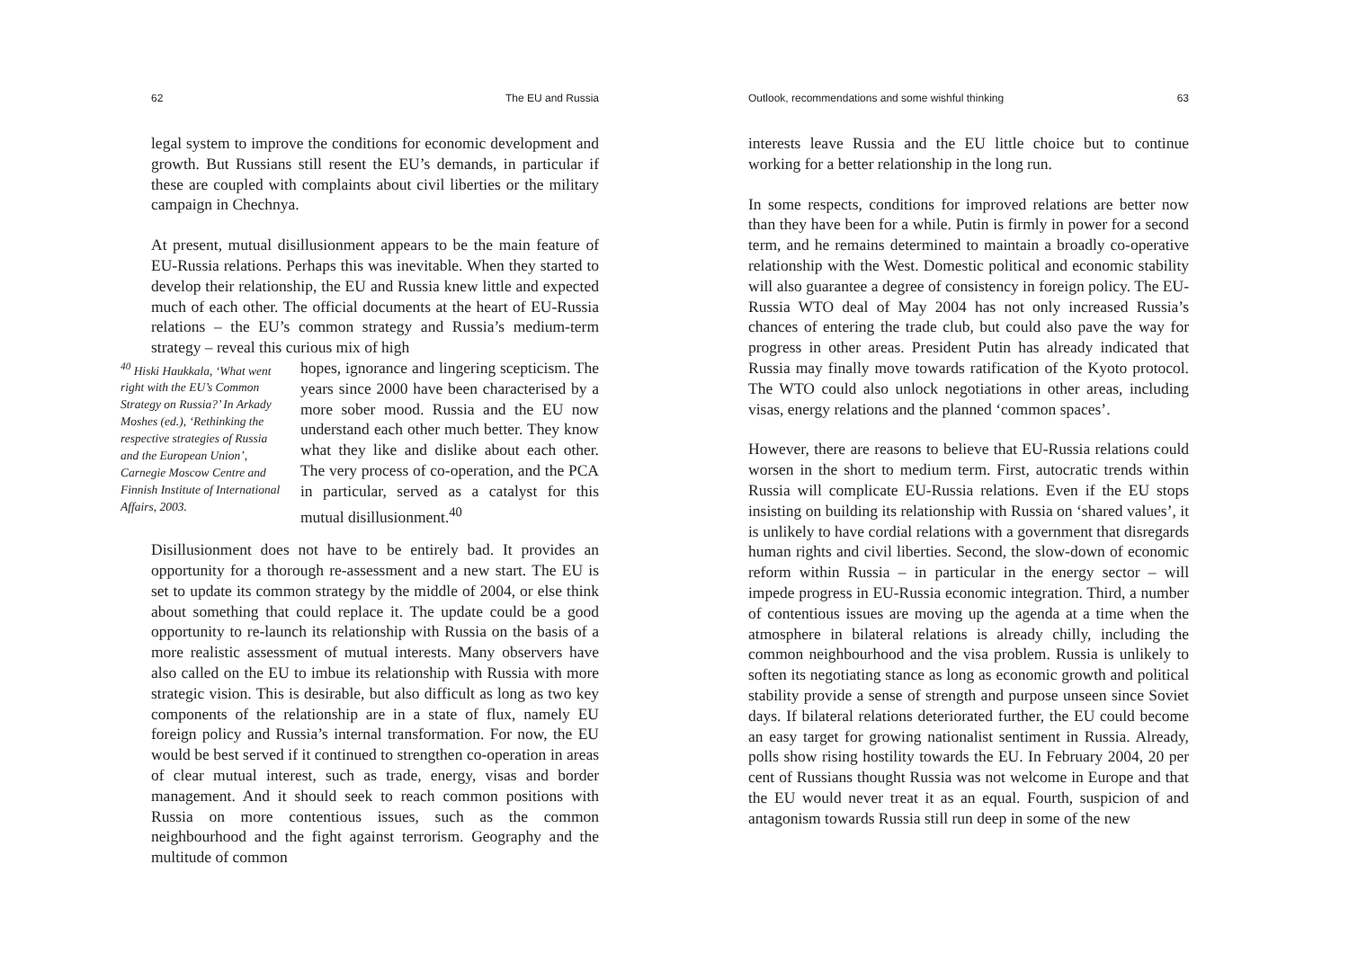62 The EU and Russia
legal system to improve the conditions for economic development and growth. But Russians still resent the EU’s demands, in particular if these are coupled with complaints about civil liberties or the military campaign in Chechnya.
At present, mutual disillusionment appears to be the main feature of EU-Russia relations. Perhaps this was inevitable. When they started to develop their relationship, the EU and Russia knew little and expected much of each other. The official documents at the heart of EU-Russia relations – the EU’s common strategy and Russia’s medium-term strategy – reveal this curious mix of high
<sup>40</sup> Hiski Haukkala, ‘What went right with the EU’s Common Strategy on Russia?’ In Arkady Moshes (ed.), ‘Rethinking the respective strategies of Russia and the European Union’, Carnegie Moscow Centre and Finnish Institute of International Affairs, 2003.
hopes, ignorance and lingering scepticism. The years since 2000 have been characterised by a more sober mood. Russia and the EU now understand each other much better. They know what they like and dislike about each other. The very process of co-operation, and the PCA in particular, served as a catalyst for this mutual disillusionment.<sup>40</sup>
Disillusionment does not have to be entirely bad. It provides an opportunity for a thorough re-assessment and a new start. The EU is set to update its common strategy by the middle of 2004, or else think about something that could replace it. The update could be a good opportunity to re-launch its relationship with Russia on the basis of a more realistic assessment of mutual interests. Many observers have also called on the EU to imbue its relationship with Russia with more strategic vision. This is desirable, but also difficult as long as two key components of the relationship are in a state of flux, namely EU foreign policy and Russia’s internal transformation. For now, the EU would be best served if it continued to strengthen co-operation in areas of clear mutual interest, such as trade, energy, visas and border management. And it should seek to reach common positions with Russia on more contentious issues, such as the common neighbourhood and the fight against terrorism. Geography and the multitude of common
Outlook, recommendations and some wishful thinking 63
interests leave Russia and the EU little choice but to continue working for a better relationship in the long run.
In some respects, conditions for improved relations are better now than they have been for a while. Putin is firmly in power for a second term, and he remains determined to maintain a broadly co-operative relationship with the West. Domestic political and economic stability will also guarantee a degree of consistency in foreign policy. The EU-Russia WTO deal of May 2004 has not only increased Russia’s chances of entering the trade club, but could also pave the way for progress in other areas. President Putin has already indicated that Russia may finally move towards ratification of the Kyoto protocol. The WTO could also unlock negotiations in other areas, including visas, energy relations and the planned ‘common spaces’.
However, there are reasons to believe that EU-Russia relations could worsen in the short to medium term. First, autocratic trends within Russia will complicate EU-Russia relations. Even if the EU stops insisting on building its relationship with Russia on ‘shared values’, it is unlikely to have cordial relations with a government that disregards human rights and civil liberties. Second, the slow-down of economic reform within Russia – in particular in the energy sector – will impede progress in EU-Russia economic integration. Third, a number of contentious issues are moving up the agenda at a time when the atmosphere in bilateral relations is already chilly, including the common neighbourhood and the visa problem. Russia is unlikely to soften its negotiating stance as long as economic growth and political stability provide a sense of strength and purpose unseen since Soviet days. If bilateral relations deteriorated further, the EU could become an easy target for growing nationalist sentiment in Russia. Already, polls show rising hostility towards the EU. In February 2004, 20 per cent of Russians thought Russia was not welcome in Europe and that the EU would never treat it as an equal. Fourth, suspicion of and antagonism towards Russia still run deep in some of the new